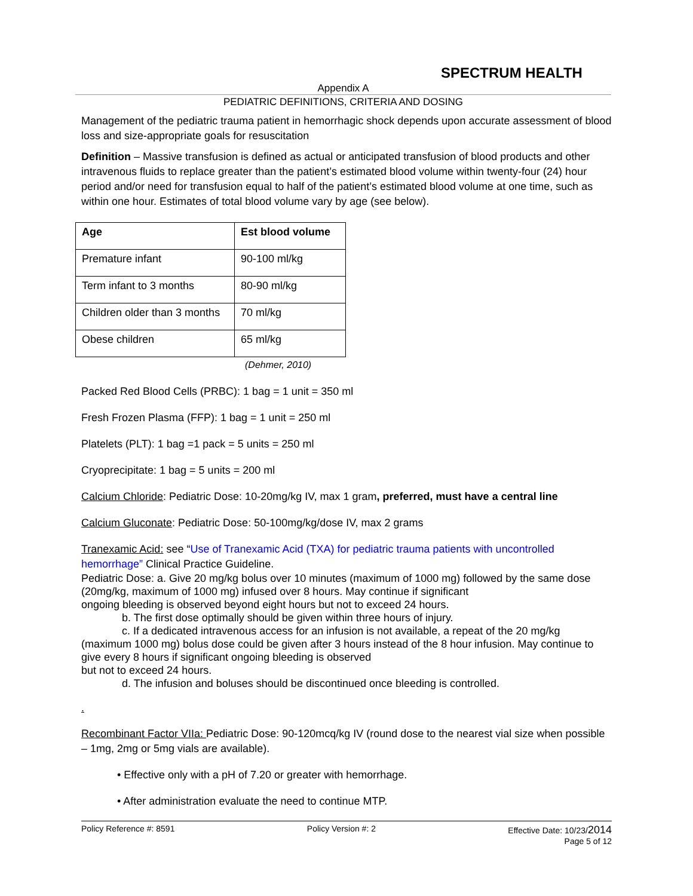SPECTRUM HEALTH
Appendix A
PEDIATRIC DEFINITIONS, CRITERIA AND DOSING
Management of the pediatric trauma patient in hemorrhagic shock depends upon accurate assessment of blood loss and size-appropriate goals for resuscitation
Definition – Massive transfusion is defined as actual or anticipated transfusion of blood products and other intravenous fluids to replace greater than the patient’s estimated blood volume within twenty-four (24) hour period and/or need for transfusion equal to half of the patient’s estimated blood volume at one time, such as within one hour. Estimates of total blood volume vary by age (see below).
| Age | Est blood volume |
| --- | --- |
| Premature infant | 90-100 ml/kg |
| Term infant to 3 months | 80-90 ml/kg |
| Children older than 3 months | 70 ml/kg |
| Obese children | 65 ml/kg |
(Dehmer, 2010)
Packed Red Blood Cells (PRBC): 1 bag = 1 unit = 350 ml
Fresh Frozen Plasma (FFP): 1 bag = 1 unit = 250 ml
Platelets (PLT): 1 bag =1 pack = 5 units = 250 ml
Cryoprecipitate: 1 bag = 5 units = 200 ml
Calcium Chloride: Pediatric Dose: 10-20mg/kg IV, max 1 gram, preferred, must have a central line
Calcium Gluconate: Pediatric Dose: 50-100mg/kg/dose IV, max 2 grams
Tranexamic Acid: see “Use of Tranexamic Acid (TXA) for pediatric trauma patients with uncontrolled hemorrhage” Clinical Practice Guideline.
Pediatric Dose: a. Give 20 mg/kg bolus over 10 minutes (maximum of 1000 mg) followed by the same dose (20mg/kg, maximum of 1000 mg) infused over 8 hours. May continue if significant
ongoing bleeding is observed beyond eight hours but not to exceed 24 hours.
b. The first dose optimally should be given within three hours of injury.
c. If a dedicated intravenous access for an infusion is not available, a repeat of the 20 mg/kg (maximum 1000 mg) bolus dose could be given after 3 hours instead of the 8 hour infusion. May continue to give every 8 hours if significant ongoing bleeding is observed
but not to exceed 24 hours.
d. The infusion and boluses should be discontinued once bleeding is controlled.
.
Recombinant Factor VIIa: Pediatric Dose: 90-120mcq/kg IV (round dose to the nearest vial size when possible – 1mg, 2mg or 5mg vials are available).
• Effective only with a pH of 7.20 or greater with hemorrhage.
• After administration evaluate the need to continue MTP.
Policy Reference #: 8591 Policy Version #: 2 Effective Date: 10/23/2014
Page 5 of 12